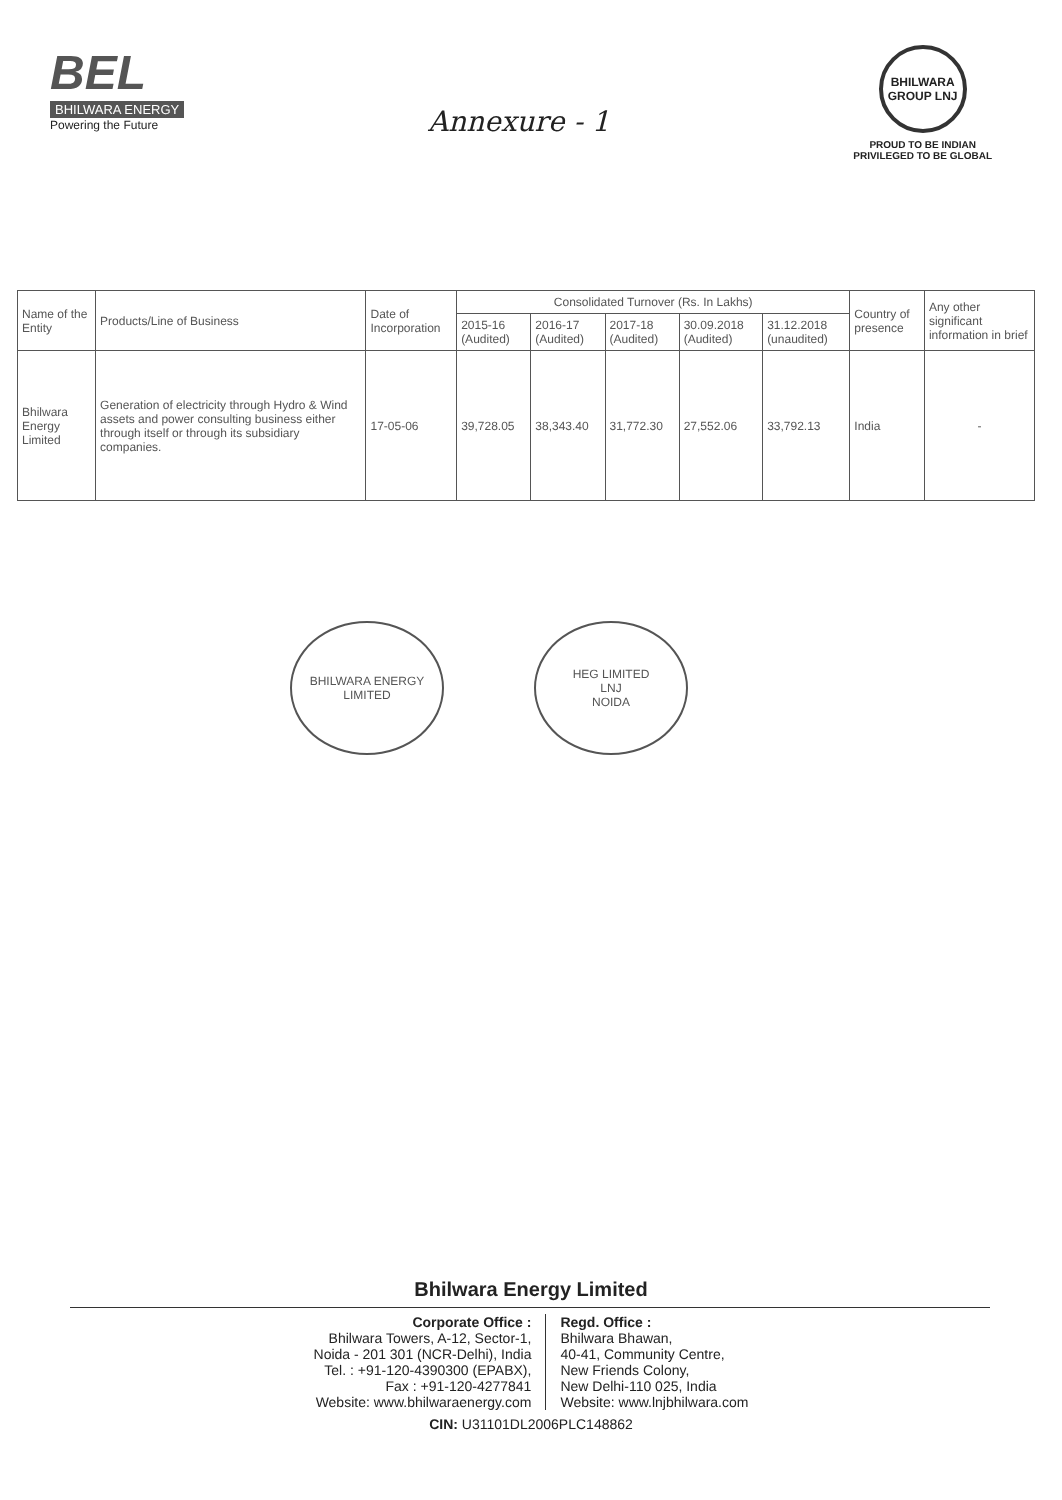BEL
BHILWARA ENERGY
Powering the Future
Annexure - 1
BHILWARA GROUP LNJ
PROUD TO BE INDIAN
PRIVILEGED TO BE GLOBAL
| Name of the Entity | Products/Line of Business | Date of Incorporation | Consolidated Turnover (Rs. In Lakhs) | | | | | Country of presence | Any other significant information in brief |
| --- | --- | --- | --- | --- | --- | --- | --- | --- | --- |
| | | | 2015-16 (Audited) | 2016-17 (Audited) | 2017-18 (Audited) | 30.09.2018 (Audited) | 31.12.2018 (unaudited) | | |
| Bhilwara Energy Limited | Generation of electricity through Hydro & Wind assets and power consulting business either through itself or through its subsidiary companies. | 17-05-06 | 39,728.05 | 38,343.40 | 31,772.30 | 27,552.06 | 33,792.13 | India | - |
BHILWARA ENERGY LIMITED
HEG LIMITED
LNJ
NOIDA
Bhilwara Energy Limited
Corporate Office :
Bhilwara Towers, A-12, Sector-1,
Noida - 201 301 (NCR-Delhi), India
Tel. : +91-120-4390300 (EPABX),
Fax : +91-120-4277841
Website: www.bhilwaraenergy.com
Regd. Office :
Bhilwara Bhawan,
40-41, Community Centre,
New Friends Colony,
New Delhi-110 025, India
Website: www.lnjbhilwara.com
CIN: U31101DL2006PLC148862